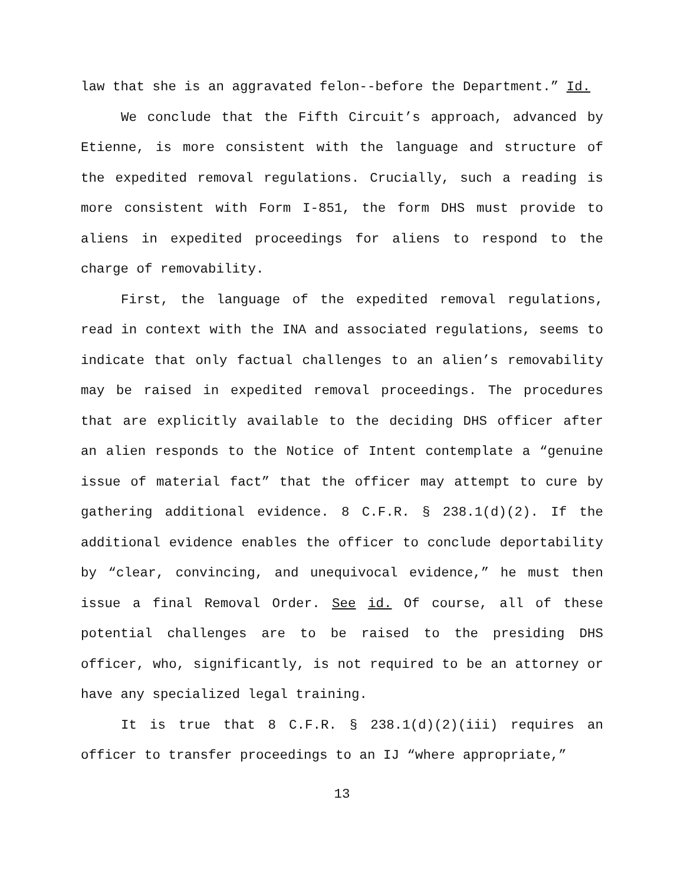law that she is an aggravated felon--before the Department.” Id.
We conclude that the Fifth Circuit’s approach, advanced by Etienne, is more consistent with the language and structure of the expedited removal regulations. Crucially, such a reading is more consistent with Form I-851, the form DHS must provide to aliens in expedited proceedings for aliens to respond to the charge of removability.
First, the language of the expedited removal regulations, read in context with the INA and associated regulations, seems to indicate that only factual challenges to an alien’s removability may be raised in expedited removal proceedings. The procedures that are explicitly available to the deciding DHS officer after an alien responds to the Notice of Intent contemplate a “genuine issue of material fact” that the officer may attempt to cure by gathering additional evidence. 8 C.F.R. § 238.1(d)(2). If the additional evidence enables the officer to conclude deportability by “clear, convincing, and unequivocal evidence,” he must then issue a final Removal Order. See id. Of course, all of these potential challenges are to be raised to the presiding DHS officer, who, significantly, is not required to be an attorney or have any specialized legal training.
It is true that 8 C.F.R. § 238.1(d)(2)(iii) requires an officer to transfer proceedings to an IJ “where appropriate,”
13